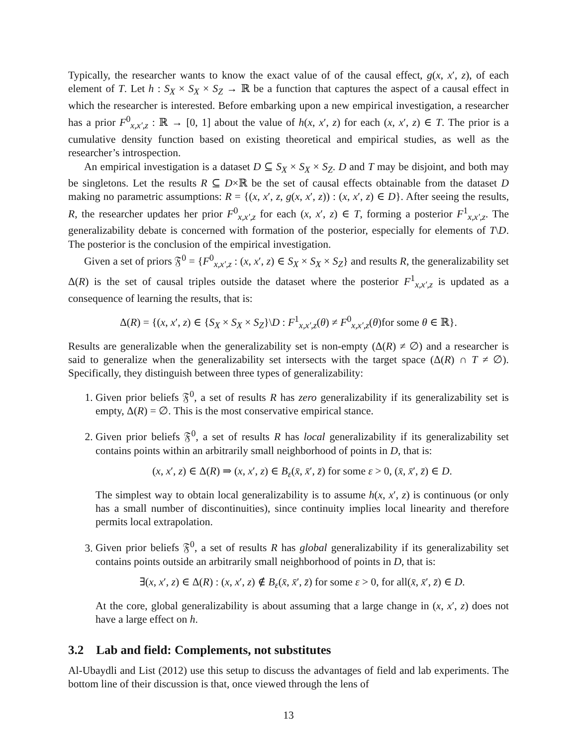Typically, the researcher wants to know the exact value of of the causal effect, g(x, x′, z), of each element of T. Let h : S<sub>X</sub> × S<sub>X</sub> × S<sub>Z</sub> → ℝ be a function that captures the aspect of a causal effect in which the researcher is interested. Before embarking upon a new empirical investigation, a researcher has a prior F<sup>0</sup><sub>x,x′,z</sub> : ℝ → [0, 1] about the value of h(x, x′, z) for each (x, x′, z) ∈ T. The prior is a cumulative density function based on existing theoretical and empirical studies, as well as the researcher’s introspection.
An empirical investigation is a dataset D ⊆ S<sub>X</sub> × S<sub>X</sub> × S<sub>Z</sub>. D and T may be disjoint, and both may be singletons. Let the results R ⊆ D×ℝ be the set of causal effects obtainable from the dataset D making no parametric assumptions: R = {(x, x′, z, g(x, x′, z)) : (x, x′, z) ∈ D}. After seeing the results, R, the researcher updates her prior F<sup>0</sup><sub>x,x′,z</sub> for each (x, x′, z) ∈ T, forming a posterior F<sup>1</sup><sub>x,x′,z</sub>. The generalizability debate is concerned with formation of the posterior, especially for elements of T\D. The posterior is the conclusion of the empirical investigation.
Given a set of priors 𝔉<sup>0</sup> = {F<sup>0</sup><sub>x,x′,z</sub> : (x, x′, z) ∈ S<sub>X</sub> × S<sub>X</sub> × S<sub>Z</sub>} and results R, the generalizability set Δ(R) is the set of causal triples outside the dataset where the posterior F<sup>1</sup><sub>x,x′,z</sub> is updated as a consequence of learning the results, that is:
Δ(R) = {(x, x′, z) ∈ {S<sub>X</sub> × S<sub>X</sub> × S<sub>Z</sub>}\D : F<sup>1</sup><sub>x,x′,z</sub>(θ) ≠ F<sup>0</sup><sub>x,x′,z</sub>(θ)for some θ ∈ ℝ}.
Results are generalizable when the generalizability set is non-empty (Δ(R) ≠ ∅) and a researcher is said to generalize when the generalizability set intersects with the target space (Δ(R) ∩ T ≠ ∅). Specifically, they distinguish between three types of generalizability:
1. Given prior beliefs 𝔉<sup>0</sup>, a set of results R has zero generalizability if its generalizability set is empty, Δ(R) = ∅. This is the most conservative empirical stance.
2. Given prior beliefs 𝔉<sup>0</sup>, a set of results R has local generalizability if its generalizability set contains points within an arbitrarily small neighborhood of points in D, that is:
(x, x′, z) ∈ Δ(R) ⇒ (x, x′, z) ∈ B<sub>ε</sub>(x̄, x̄′, z̄) for some ε > 0, (x̄, x̄′, z̄) ∈ D.
The simplest way to obtain local generalizability is to assume h(x, x′, z) is continuous (or only has a small number of discontinuities), since continuity implies local linearity and therefore permits local extrapolation.
3. Given prior beliefs 𝔉<sup>0</sup>, a set of results R has global generalizability if its generalizability set contains points outside an arbitrarily small neighborhood of points in D, that is:
∃(x, x′, z) ∈ Δ(R) : (x, x′, z) ∉ B<sub>ε</sub>(x̄, x̄′, z̄) for some ε > 0, for all(x̄, x̄′, z̄) ∈ D.
At the core, global generalizability is about assuming that a large change in (x, x′, z) does not have a large effect on h.
3.2 Lab and field: Complements, not substitutes
Al-Ubaydli and List (2012) use this setup to discuss the advantages of field and lab experiments. The bottom line of their discussion is that, once viewed through the lens of
13